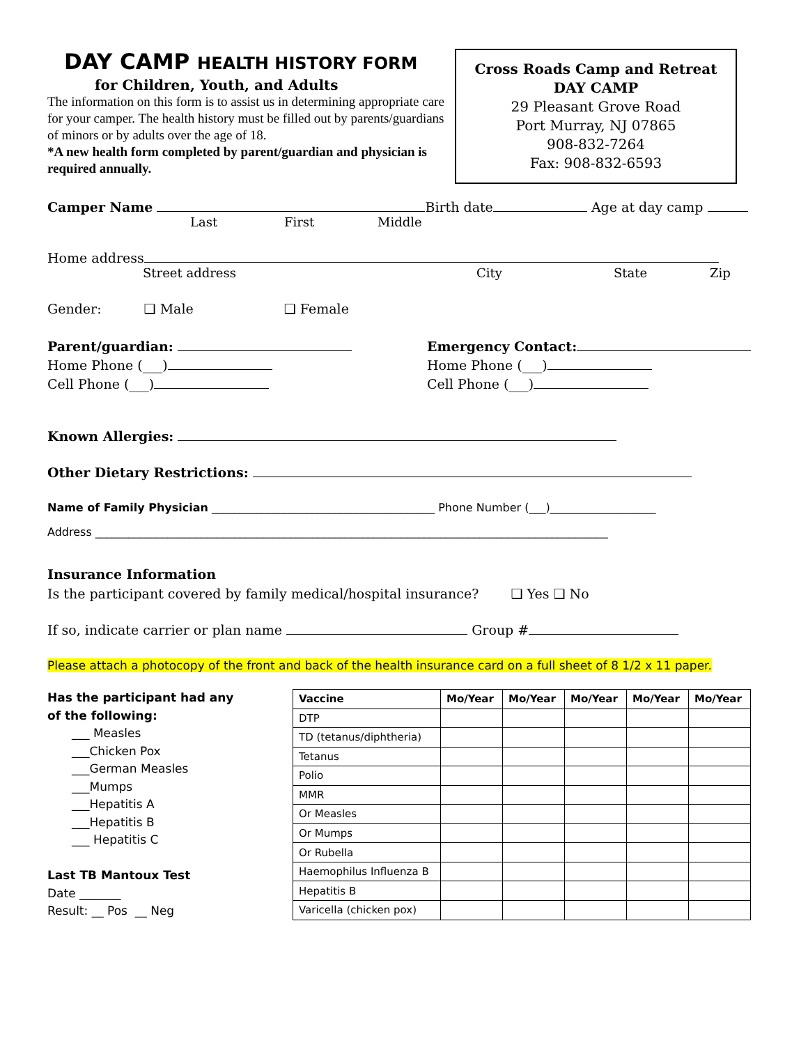DAY CAMP HEALTH HISTORY FORM
for Children, Youth, and Adults
The information on this form is to assist us in determining appropriate care for your camper. The health history must be filled out by parents/guardians of minors or by adults over the age of 18.
*A new health form completed by parent/guardian and physician is required annually.
Cross Roads Camp and Retreat
DAY CAMP
29 Pleasant Grove Road
Port Murray, NJ 07865
908-832-7264
Fax: 908-832-6593
Camper Name Birth date Age at day camp
Last First Middle
Home address
Street address City State Zip
Gender: ❑ Male ❑ Female
Parent/guardian:
Home Phone (___)
Cell Phone (___)
Emergency Contact:
Home Phone (___)
Cell Phone (___)
Known Allergies:
Other Dietary Restrictions:
Name of Family Physician ________________________________________ Phone Number (___)___________________
Address ____________________________________________________________________________________________
Insurance Information
Is the participant covered by family medical/hospital insurance? ❑ Yes ❑ No
If so, indicate carrier or plan name Group #
Please attach a photocopy of the front and back of the health insurance card on a full sheet of 8 1/2 x 11 paper.
Has the participant had any
of the following:
___ Measles
___Chicken Pox
___German Measles
___Mumps
___Hepatitis A
___Hepatitis B
___ Hepatitis C
Last TB Mantoux Test
Date _______
Result: __ Pos __ Neg
| Vaccine | Mo/Year | Mo/Year | Mo/Year | Mo/Year | Mo/Year |
| --- | --- | --- | --- | --- | --- |
| DTP | | | | | |
| TD (tetanus/diphtheria) | | | | | |
| Tetanus | | | | | |
| Polio | | | | | |
| MMR | | | | | |
| Or Measles | | | | | |
| Or Mumps | | | | | |
| Or Rubella | | | | | |
| Haemophilus Influenza B | | | | | |
| Hepatitis B | | | | | |
| Varicella (chicken pox) | | | | | |